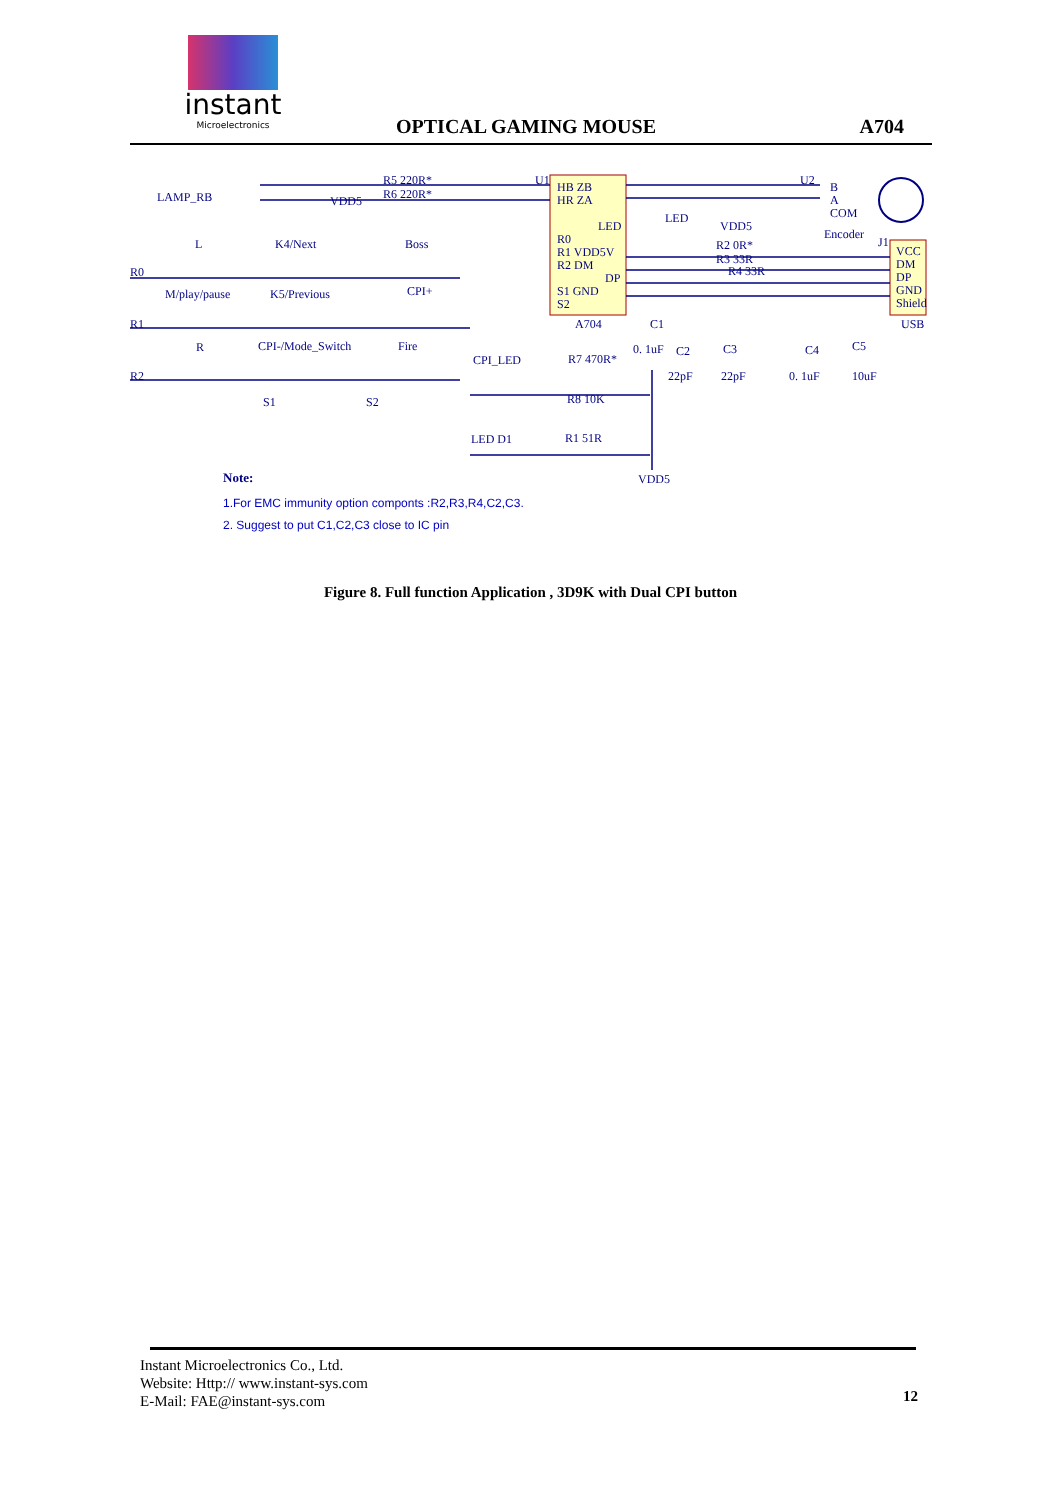instant
Microelectronics
OPTICAL GAMING MOUSE A704
LAMP_RB
R5 220R*
R6 220R* VDD5
R0
R1
R2
L K4/Next Boss
M/play/pause K5/Previous CPI+
R CPI-/Mode_Switch Fire
S1 S2
HB ZB
HR ZA
LED
R0
R1 VDD5V
R2 DM
DP
S1 GND
S2
A704
U1 U2 B
A
COM LED
VDD5
Encoder
J1 R2 0R*
R3 33R
R4 33R
VCC
DM
DP
GND
Shield
USB C1
0. 1uF C2
22pF
C3
22pF
C4
0. 1uF
C5
10uF
CPI_LED R7 470R*
R8 10K
LED D1 R1 51R
VDD5
Note:
1.For EMC immunity option componts :R2,R3,R4,C2,C3.
2. Suggest to put C1,C2,C3 close to IC pin
Figure 8. Full function Application , 3D9K with Dual CPI button
Instant Microelectronics Co., Ltd.
Website: Http:// www.instant-sys.com
E-Mail: FAE@instant-sys.com
12